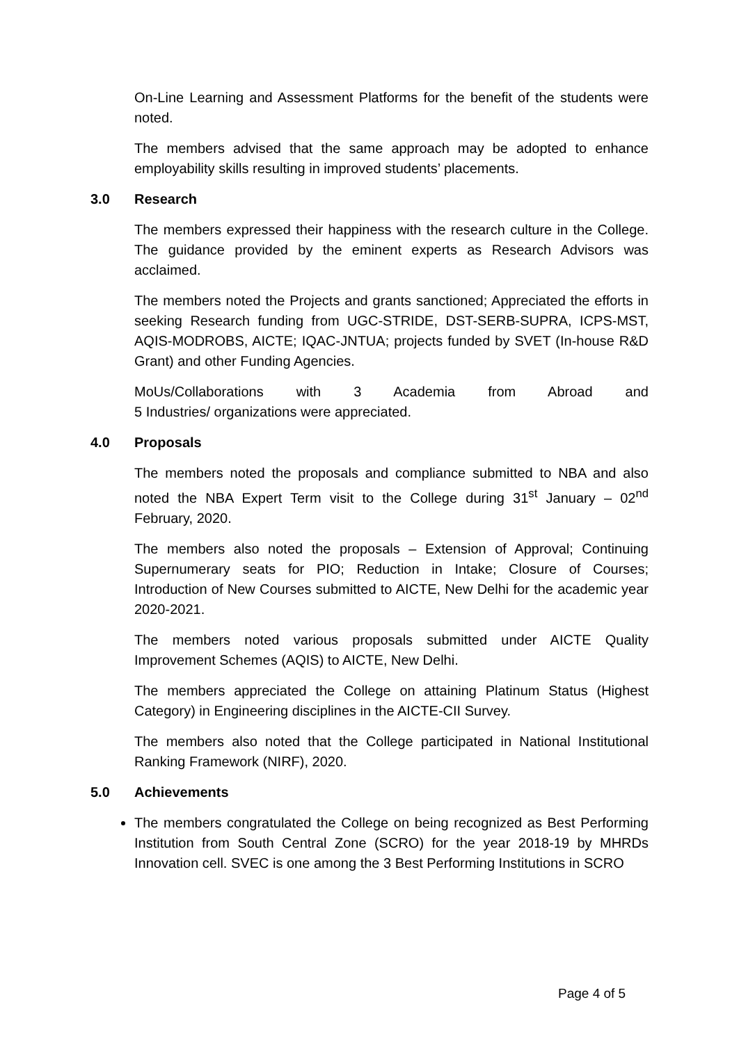On-Line Learning and Assessment Platforms for the benefit of the students were noted.
The members advised that the same approach may be adopted to enhance employability skills resulting in improved students’ placements.
3.0 Research
The members expressed their happiness with the research culture in the College. The guidance provided by the eminent experts as Research Advisors was acclaimed.
The members noted the Projects and grants sanctioned; Appreciated the efforts in seeking Research funding from UGC-STRIDE, DST-SERB-SUPRA, ICPS-MST, AQIS-MODROBS, AICTE; IQAC-JNTUA; projects funded by SVET (In-house R&D Grant) and other Funding Agencies.
MoUs/Collaborations with 3 Academia from Abroad and
5 Industries/ organizations were appreciated.
4.0 Proposals
The members noted the proposals and compliance submitted to NBA and also noted the NBA Expert Term visit to the College during 31<sup>st</sup> January – 02<sup>nd</sup> February, 2020.
The members also noted the proposals – Extension of Approval; Continuing Supernumerary seats for PIO; Reduction in Intake; Closure of Courses; Introduction of New Courses submitted to AICTE, New Delhi for the academic year 2020-2021.
The members noted various proposals submitted under AICTE Quality Improvement Schemes (AQIS) to AICTE, New Delhi.
The members appreciated the College on attaining Platinum Status (Highest Category) in Engineering disciplines in the AICTE-CII Survey.
The members also noted that the College participated in National Institutional Ranking Framework (NIRF), 2020.
5.0 Achievements
The members congratulated the College on being recognized as Best Performing Institution from South Central Zone (SCRO) for the year 2018-19 by MHRDs Innovation cell. SVEC is one among the 3 Best Performing Institutions in SCRO
Page 4 of 5